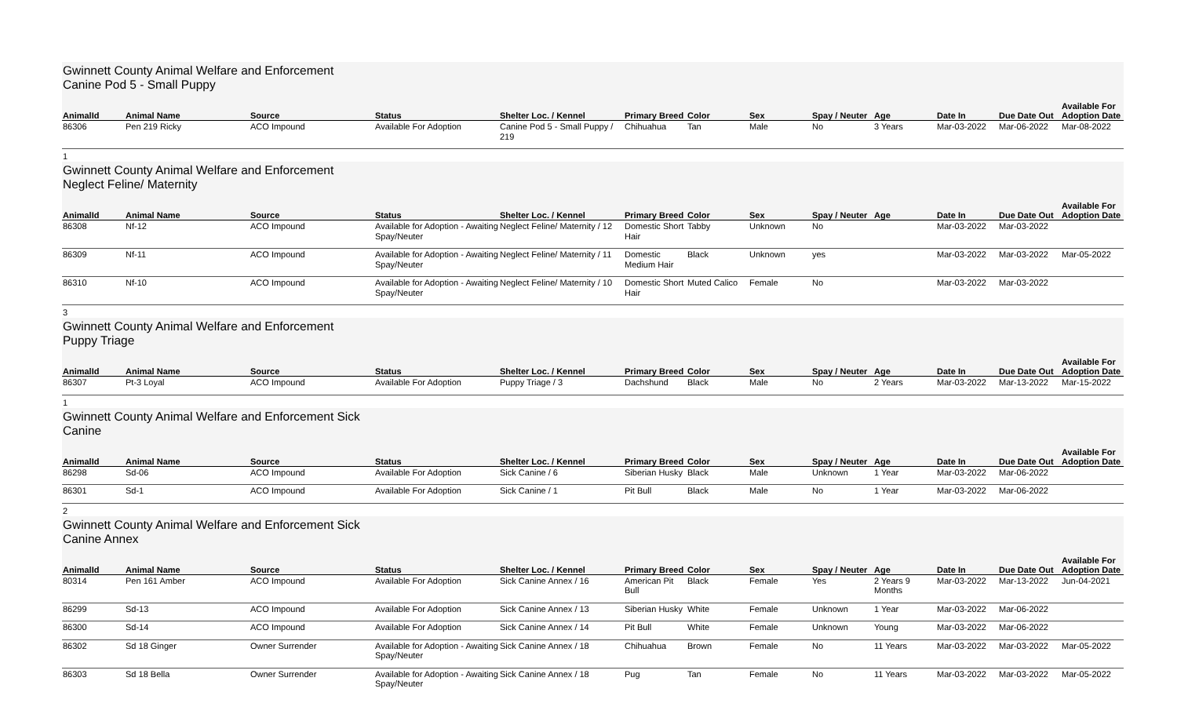Gwinnett County Animal Welfare and Enforcement
Canine Pod 5 - Small Puppy
| AnimalId | Animal Name | Source | Status | Shelter Loc. / Kennel | Primary Breed | Color | Sex | Spay / Neuter | Age | Date In | Due Date Out | Available For Adoption Date |
| --- | --- | --- | --- | --- | --- | --- | --- | --- | --- | --- | --- | --- |
| 86306 | Pen 219 Ricky | ACO Impound | Available For Adoption | Canine Pod 5 - Small Puppy / 219 | Chihuahua | Tan | Male | No | 3 Years | Mar-03-2022 | Mar-06-2022 | Mar-08-2022 |
1
Gwinnett County Animal Welfare and Enforcement
Neglect Feline/ Maternity
| AnimalId | Animal Name | Source | Status | Shelter Loc. / Kennel | Primary Breed | Color | Sex | Spay / Neuter | Age | Date In | Due Date Out | Available For Adoption Date |
| --- | --- | --- | --- | --- | --- | --- | --- | --- | --- | --- | --- | --- |
| 86308 | Nf-12 | ACO Impound | Available for Adoption - Awaiting Spay/Neuter | Neglect Feline/ Maternity / 12 | Domestic Short Hair | Tabby | Unknown | No | | Mar-03-2022 | Mar-03-2022 | |
| 86309 | Nf-11 | ACO Impound | Available for Adoption - Awaiting Spay/Neuter | Neglect Feline/ Maternity / 11 | Domestic Medium Hair | Black | Unknown | yes | | Mar-03-2022 | Mar-03-2022 | Mar-05-2022 |
| 86310 | Nf-10 | ACO Impound | Available for Adoption - Awaiting Spay/Neuter | Neglect Feline/ Maternity / 10 | Domestic Short Hair | Muted Calico | Female | No | | Mar-03-2022 | Mar-03-2022 | |
3
Gwinnett County Animal Welfare and Enforcement
Puppy Triage
| AnimalId | Animal Name | Source | Status | Shelter Loc. / Kennel | Primary Breed | Color | Sex | Spay / Neuter | Age | Date In | Due Date Out | Available For Adoption Date |
| --- | --- | --- | --- | --- | --- | --- | --- | --- | --- | --- | --- | --- |
| 86307 | Pt-3 Loyal | ACO Impound | Available For Adoption | Puppy Triage / 3 | Dachshund | Black | Male | No | 2 Years | Mar-03-2022 | Mar-13-2022 | Mar-15-2022 |
1
Gwinnett County Animal Welfare and Enforcement Sick
Canine
| AnimalId | Animal Name | Source | Status | Shelter Loc. / Kennel | Primary Breed | Color | Sex | Spay / Neuter | Age | Date In | Due Date Out | Available For Adoption Date |
| --- | --- | --- | --- | --- | --- | --- | --- | --- | --- | --- | --- | --- |
| 86298 | Sd-06 | ACO Impound | Available For Adoption | Sick Canine / 6 | Siberian Husky | Black | Male | Unknown | 1 Year | Mar-03-2022 | Mar-06-2022 | |
| 86301 | Sd-1 | ACO Impound | Available For Adoption | Sick Canine / 1 | Pit Bull | Black | Male | No | 1 Year | Mar-03-2022 | Mar-06-2022 | |
2
Gwinnett County Animal Welfare and Enforcement Sick
Canine Annex
| AnimalId | Animal Name | Source | Status | Shelter Loc. / Kennel | Primary Breed | Color | Sex | Spay / Neuter | Age | Date In | Due Date Out | Available For Adoption Date |
| --- | --- | --- | --- | --- | --- | --- | --- | --- | --- | --- | --- | --- |
| 80314 | Pen 161 Amber | ACO Impound | Available For Adoption | Sick Canine Annex / 16 | American Pit Bull | Black | Female | Yes | 2 Years 9 Months | Mar-03-2022 | Mar-13-2022 | Jun-04-2021 |
| 86299 | Sd-13 | ACO Impound | Available For Adoption | Sick Canine Annex / 13 | Siberian Husky | White | Female | Unknown | 1 Year | Mar-03-2022 | Mar-06-2022 | |
| 86300 | Sd-14 | ACO Impound | Available For Adoption | Sick Canine Annex / 14 | Pit Bull | White | Female | Unknown | Young | Mar-03-2022 | Mar-06-2022 | |
| 86302 | Sd 18 Ginger | Owner Surrender | Available for Adoption - Awaiting Spay/Neuter | Sick Canine Annex / 18 | Chihuahua | Brown | Female | No | 11 Years | Mar-03-2022 | Mar-03-2022 | Mar-05-2022 |
| 86303 | Sd 18 Bella | Owner Surrender | Available for Adoption - Awaiting Spay/Neuter | Sick Canine Annex / 18 | Pug | Tan | Female | No | 11 Years | Mar-03-2022 | Mar-03-2022 | Mar-05-2022 |